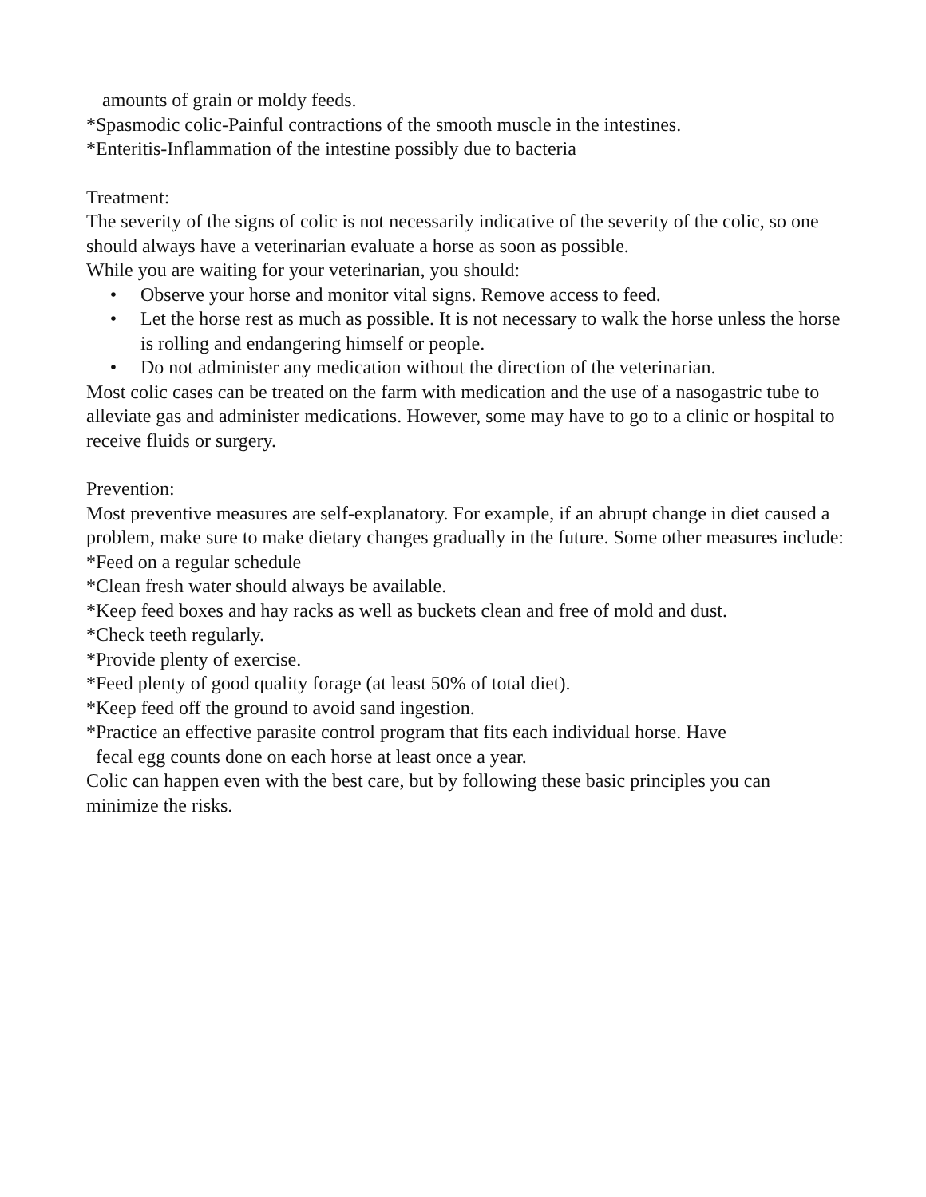amounts of grain or moldy feeds.
*Spasmodic colic-Painful contractions of the smooth muscle in the intestines.
*Enteritis-Inflammation of the intestine possibly due to bacteria
Treatment:
The severity of the signs of colic is not necessarily indicative of the severity of the colic, so one should always have a veterinarian evaluate a horse as soon as possible.
While you are waiting for your veterinarian, you should:
• Observe your horse and monitor vital signs. Remove access to feed.
• Let the horse rest as much as possible. It is not necessary to walk the horse unless the horse is rolling and endangering himself or people.
• Do not administer any medication without the direction of the veterinarian.
Most colic cases can be treated on the farm with medication and the use of a nasogastric tube to alleviate gas and administer medications. However, some may have to go to a clinic or hospital to receive fluids or surgery.
Prevention:
Most preventive measures are self-explanatory. For example, if an abrupt change in diet caused a problem, make sure to make dietary changes gradually in the future. Some other measures include:
*Feed on a regular schedule
*Clean fresh water should always be available.
*Keep feed boxes and hay racks as well as buckets clean and free of mold and dust.
*Check teeth regularly.
*Provide plenty of exercise.
*Feed plenty of good quality forage (at least 50% of total diet).
*Keep feed off the ground to avoid sand ingestion.
*Practice an effective parasite control program that fits each individual horse. Have
fecal egg counts done on each horse at least once a year.
Colic can happen even with the best care, but by following these basic principles you can minimize the risks.